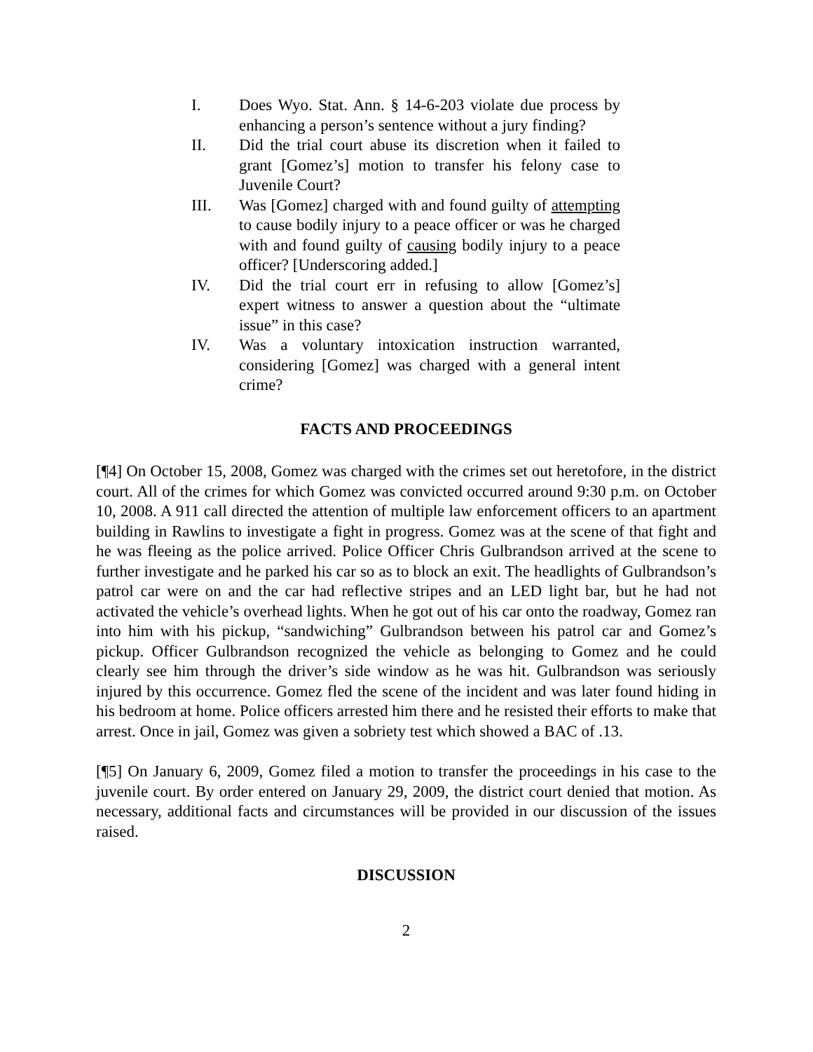I. Does Wyo. Stat. Ann. § 14-6-203 violate due process by enhancing a person’s sentence without a jury finding?
II. Did the trial court abuse its discretion when it failed to grant [Gomez’s] motion to transfer his felony case to Juvenile Court?
III. Was [Gomez] charged with and found guilty of attempting to cause bodily injury to a peace officer or was he charged with and found guilty of causing bodily injury to a peace officer? [Underscoring added.]
IV. Did the trial court err in refusing to allow [Gomez’s] expert witness to answer a question about the “ultimate issue” in this case?
IV. Was a voluntary intoxication instruction warranted, considering [Gomez] was charged with a general intent crime?
FACTS AND PROCEEDINGS
[¶4] On October 15, 2008, Gomez was charged with the crimes set out heretofore, in the district court. All of the crimes for which Gomez was convicted occurred around 9:30 p.m. on October 10, 2008. A 911 call directed the attention of multiple law enforcement officers to an apartment building in Rawlins to investigate a fight in progress. Gomez was at the scene of that fight and he was fleeing as the police arrived. Police Officer Chris Gulbrandson arrived at the scene to further investigate and he parked his car so as to block an exit. The headlights of Gulbrandson’s patrol car were on and the car had reflective stripes and an LED light bar, but he had not activated the vehicle’s overhead lights. When he got out of his car onto the roadway, Gomez ran into him with his pickup, “sandwiching” Gulbrandson between his patrol car and Gomez’s pickup. Officer Gulbrandson recognized the vehicle as belonging to Gomez and he could clearly see him through the driver’s side window as he was hit. Gulbrandson was seriously injured by this occurrence. Gomez fled the scene of the incident and was later found hiding in his bedroom at home. Police officers arrested him there and he resisted their efforts to make that arrest. Once in jail, Gomez was given a sobriety test which showed a BAC of .13.
[¶5] On January 6, 2009, Gomez filed a motion to transfer the proceedings in his case to the juvenile court. By order entered on January 29, 2009, the district court denied that motion. As necessary, additional facts and circumstances will be provided in our discussion of the issues raised.
DISCUSSION
2